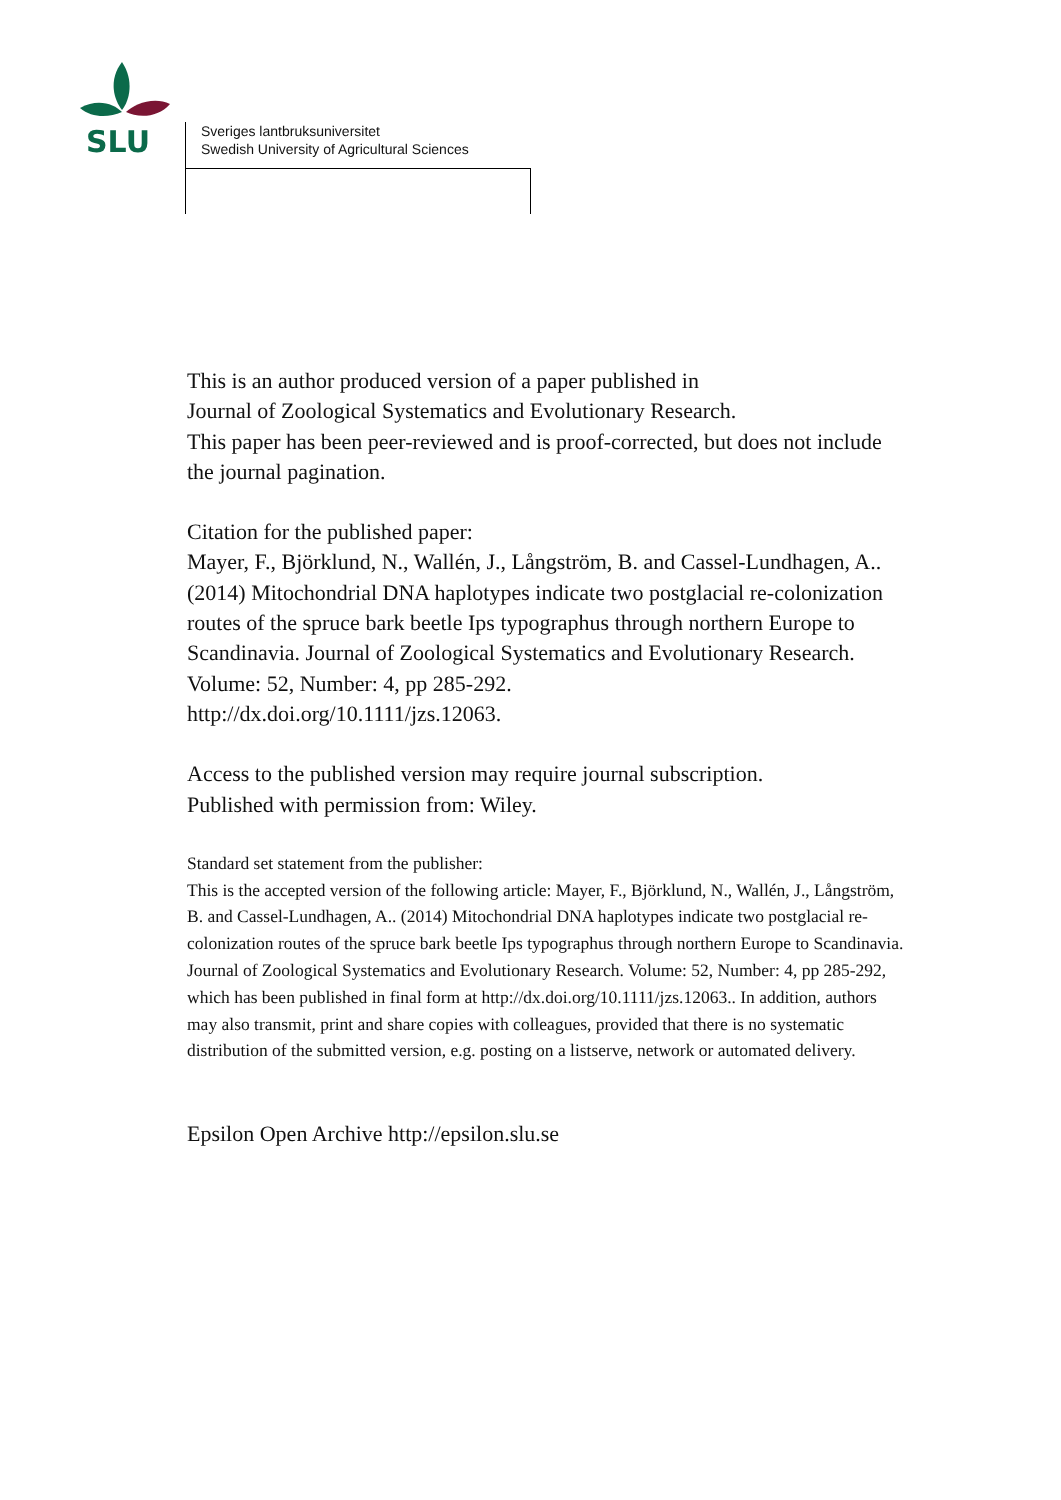SLU
Sveriges lantbruksuniversitet
Swedish University of Agricultural Sciences
This is an author produced version of a paper published in
Journal of Zoological Systematics and Evolutionary Research.
This paper has been peer-reviewed and is proof-corrected, but does not include the journal pagination.
Citation for the published paper:
Mayer, F., Björklund, N., Wallén, J., Långström, B. and Cassel-Lundhagen, A.. (2014) Mitochondrial DNA haplotypes indicate two postglacial re-colonization routes of the spruce bark beetle Ips typographus through northern Europe to Scandinavia. Journal of Zoological Systematics and Evolutionary Research. Volume: 52, Number: 4, pp 285-292.
http://dx.doi.org/10.1111/jzs.12063.
Access to the published version may require journal subscription.
Published with permission from: Wiley.
Standard set statement from the publisher:
This is the accepted version of the following article: Mayer, F., Björklund, N., Wallén, J., Långström, B. and Cassel-Lundhagen, A.. (2014) Mitochondrial DNA haplotypes indicate two postglacial re-colonization routes of the spruce bark beetle Ips typographus through northern Europe to Scandinavia. Journal of Zoological Systematics and Evolutionary Research. Volume: 52, Number: 4, pp 285-292, which has been published in final form at http://dx.doi.org/10.1111/jzs.12063.. In addition, authors may also transmit, print and share copies with colleagues, provided that there is no systematic distribution of the submitted version, e.g. posting on a listserve, network or automated delivery.
Epsilon Open Archive http://epsilon.slu.se